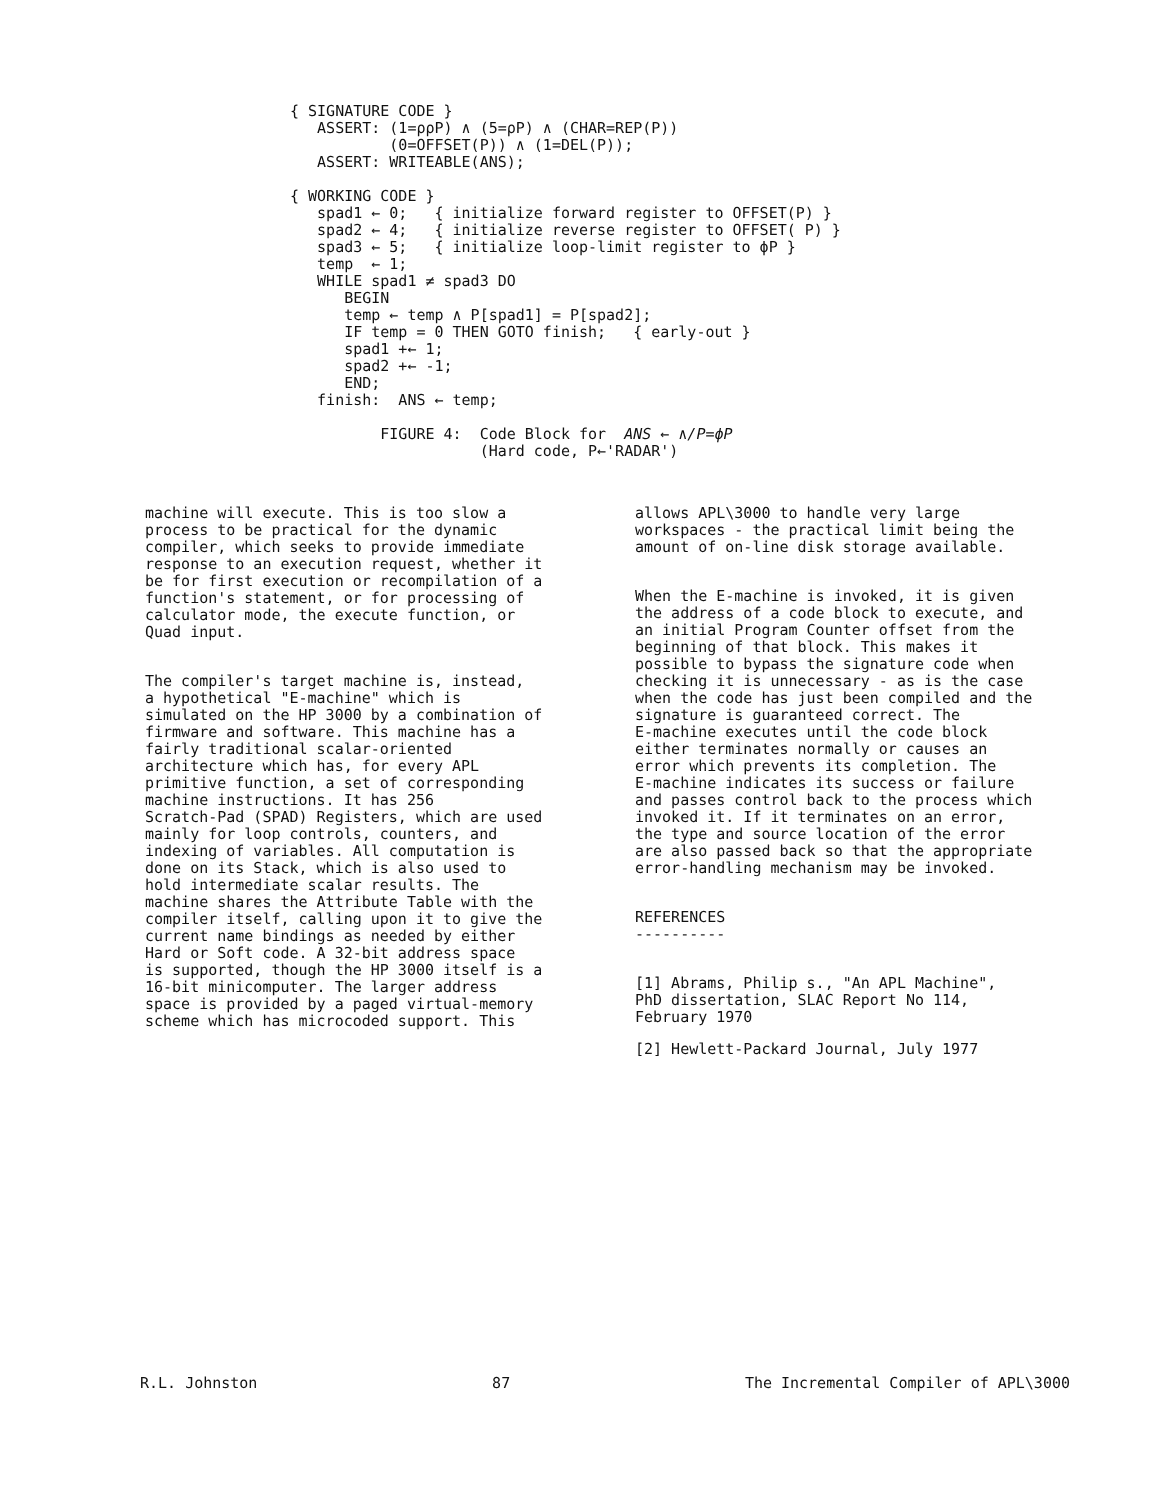{ SIGNATURE CODE }
   ASSERT: (1=ρρP) ∧ (5=ρP) ∧ (CHAR=REP(P))
           (0=OFFSET(P)) ∧ (1=DEL(P));
   ASSERT: WRITEABLE(ANS);

{ WORKING CODE }
   spad1 ← 0;   { initialize forward register to OFFSET(P) }
   spad2 ← 4;   { initialize reverse register to OFFSET( P) }
   spad3 ← 5;   { initialize loop-limit register to ϕP }
   temp  ← 1;
   WHILE spad1 ≠ spad3 DO
      BEGIN
      temp ← temp ∧ P[spad1] = P[spad2];
      IF temp = 0 THEN GOTO finish;   { early-out }
      spad1 +← 1;
      spad2 +← -1;
      END;
   finish:  ANS ← temp;

          FIGURE 4:  Code Block for  ANS ← ∧/P=ϕP
                     (Hard code, P←'RADAR')
machine will execute. This is too slow a process to be practical for the dynamic compiler, which seeks to provide immediate response to an execution request, whether it be for first execution or recompilation of a function's statement, or for processing of calculator mode, the execute function, or Quad input.
The compiler's target machine is, instead, a hypothetical "E-machine" which is simulated on the HP 3000 by a combination of firmware and software. This machine has a fairly traditional scalar-oriented architecture which has, for every APL primitive function, a set of corresponding machine instructions. It has 256 Scratch-Pad (SPAD) Registers, which are used mainly for loop controls, counters, and indexing of variables. All computation is done on its Stack, which is also used to hold intermediate scalar results. The machine shares the Attribute Table with the compiler itself, calling upon it to give the current name bindings as needed by either Hard or Soft code. A 32-bit address space is supported, though the HP 3000 itself is a 16-bit minicomputer. The larger address space is provided by a paged virtual-memory scheme which has microcoded support. This
allows APL\3000 to handle very large workspaces - the practical limit being the amount of on-line disk storage available.
When the E-machine is invoked, it is given the address of a code block to execute, and an initial Program Counter offset from the beginning of that block. This makes it possible to bypass the signature code when checking it is unnecessary - as is the case when the code has just been compiled and the signature is guaranteed correct. The E-machine executes until the code block either terminates normally or causes an error which prevents its completion. The E-machine indicates its success or failure and passes control back to the process which invoked it. If it terminates on an error, the type and source location of the error are also passed back so that the appropriate error-handling mechanism may be invoked.
REFERENCES ----------
[1] Abrams, Philip s., "An APL Machine", PhD dissertation, SLAC Report No 114, February 1970
[2] Hewlett-Packard Journal, July 1977
R.L. Johnston 87 The Incremental Compiler of APL\3000